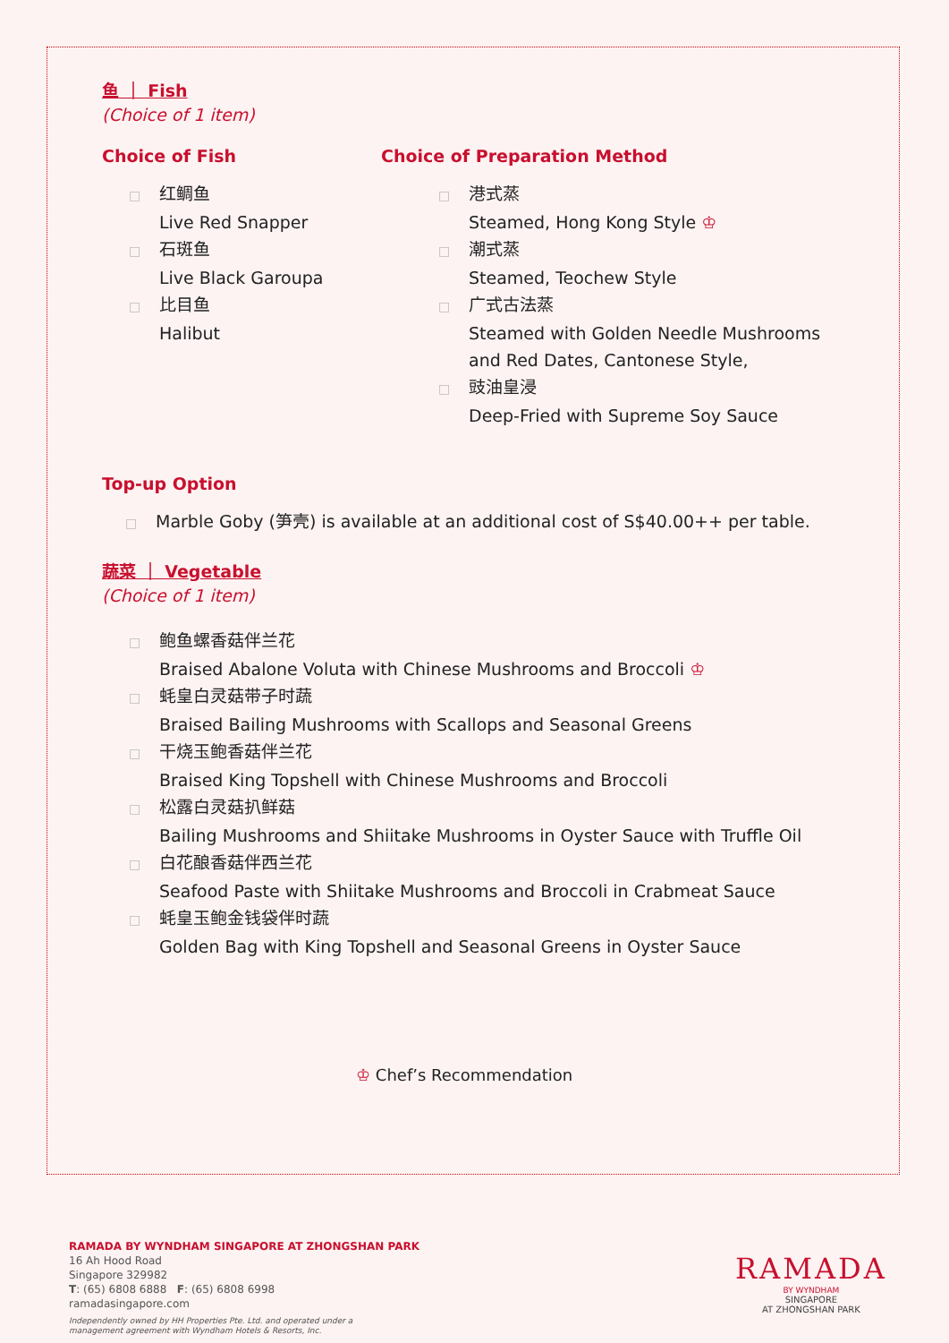鱼 ｜ Fish
(Choice of 1 item)
Choice of Fish
□ 红鲷鱼
Live Red Snapper
□ 石斑鱼
Live Black Garoupa
□ 比目鱼
Halibut
Choice of Preparation Method
□ 港式蒸
Steamed, Hong Kong Style ♔
□ 潮式蒸
Steamed, Teochew Style
□ 广式古法蒸
Steamed with Golden Needle Mushrooms
and Red Dates, Cantonese Style,
□ 豉油皇浸
Deep-Fried with Supreme Soy Sauce
Top-up Option
□ Marble Goby (笋壳) is available at an additional cost of S$40.00++ per table.
蔬菜 ｜ Vegetable
(Choice of 1 item)
□ 鲍鱼螺香菇伴兰花
Braised Abalone Voluta with Chinese Mushrooms and Broccoli ♔
□ 蚝皇白灵菇带子时蔬
Braised Bailing Mushrooms with Scallops and Seasonal Greens
□ 干烧玉鲍香菇伴兰花
Braised King Topshell with Chinese Mushrooms and Broccoli
□ 松露白灵菇扒鲜菇
Bailing Mushrooms and Shiitake Mushrooms in Oyster Sauce with Truffle Oil
□ 白花酿香菇伴西兰花
Seafood Paste with Shiitake Mushrooms and Broccoli in Crabmeat Sauce
□ 蚝皇玉鲍金钱袋伴时蔬
Golden Bag with King Topshell and Seasonal Greens in Oyster Sauce
♔ Chef’s Recommendation
RAMADA BY WYNDHAM SINGAPORE AT ZHONGSHAN PARK
16 Ah Hood Road
Singapore 329982
T: (65) 6808 6888 F: (65) 6808 6998
ramadasingapore.com
Independently owned by HH Properties Pte. Ltd. and operated under a
management agreement with Wyndham Hotels & Resorts, Inc.
RAMADA
BY WYNDHAM
SINGAPORE
AT ZHONGSHAN PARK